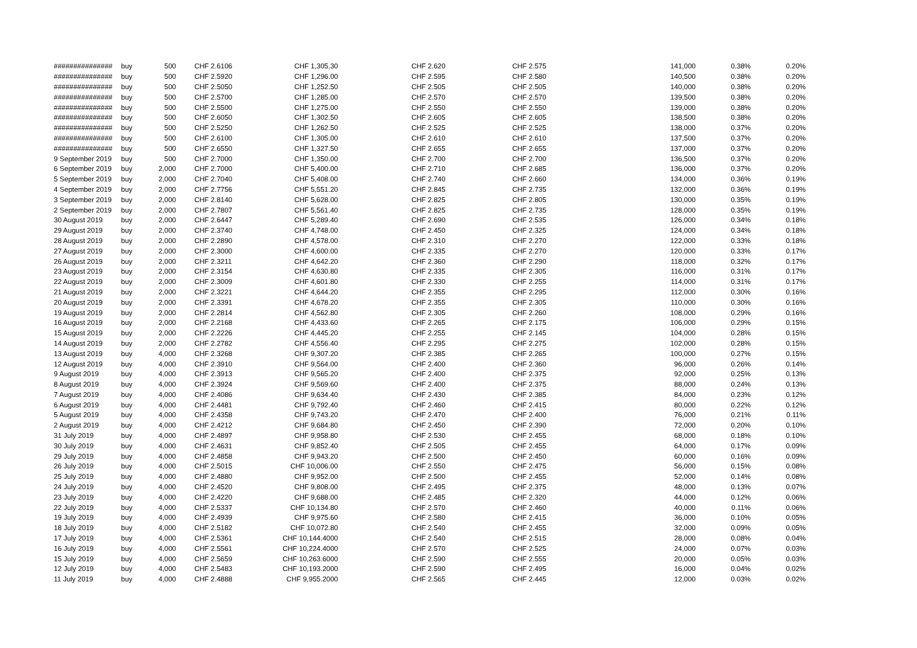| ############### | buy | 500 | CHF 2.6106 | CHF 1,305.30 | CHF 2.620 | CHF 2.575 | 141,000 | 0.38% | 0.20% |
| ############### | buy | 500 | CHF 2.5920 | CHF 1,296.00 | CHF 2.595 | CHF 2.580 | 140,500 | 0.38% | 0.20% |
| ############### | buy | 500 | CHF 2.5050 | CHF 1,252.50 | CHF 2.505 | CHF 2.505 | 140,000 | 0.38% | 0.20% |
| ############### | buy | 500 | CHF 2.5700 | CHF 1,285.00 | CHF 2.570 | CHF 2.570 | 139,500 | 0.38% | 0.20% |
| ############### | buy | 500 | CHF 2.5500 | CHF 1,275.00 | CHF 2.550 | CHF 2.550 | 139,000 | 0.38% | 0.20% |
| ############### | buy | 500 | CHF 2.6050 | CHF 1,302.50 | CHF 2.605 | CHF 2.605 | 138,500 | 0.38% | 0.20% |
| ############### | buy | 500 | CHF 2.5250 | CHF 1,262.50 | CHF 2.525 | CHF 2.525 | 138,000 | 0.37% | 0.20% |
| ############### | buy | 500 | CHF 2.6100 | CHF 1,305.00 | CHF 2.610 | CHF 2.610 | 137,500 | 0.37% | 0.20% |
| ############### | buy | 500 | CHF 2.6550 | CHF 1,327.50 | CHF 2.655 | CHF 2.655 | 137,000 | 0.37% | 0.20% |
| 9 September 2019 | buy | 500 | CHF 2.7000 | CHF 1,350.00 | CHF 2.700 | CHF 2.700 | 136,500 | 0.37% | 0.20% |
| 6 September 2019 | buy | 2,000 | CHF 2.7000 | CHF 5,400.00 | CHF 2.710 | CHF 2.685 | 136,000 | 0.37% | 0.20% |
| 5 September 2019 | buy | 2,000 | CHF 2.7040 | CHF 5,408.00 | CHF 2.740 | CHF 2.660 | 134,000 | 0.36% | 0.19% |
| 4 September 2019 | buy | 2,000 | CHF 2.7756 | CHF 5,551.20 | CHF 2.845 | CHF 2.735 | 132,000 | 0.36% | 0.19% |
| 3 September 2019 | buy | 2,000 | CHF 2.8140 | CHF 5,628.00 | CHF 2.825 | CHF 2.805 | 130,000 | 0.35% | 0.19% |
| 2 September 2019 | buy | 2,000 | CHF 2.7807 | CHF 5,561.40 | CHF 2.825 | CHF 2.735 | 128,000 | 0.35% | 0.19% |
| 30 August 2019 | buy | 2,000 | CHF 2.6447 | CHF 5,289.40 | CHF 2.690 | CHF 2.535 | 126,000 | 0.34% | 0.18% |
| 29 August 2019 | buy | 2,000 | CHF 2.3740 | CHF 4,748.00 | CHF 2.450 | CHF 2.325 | 124,000 | 0.34% | 0.18% |
| 28 August 2019 | buy | 2,000 | CHF 2.2890 | CHF 4,578.00 | CHF 2.310 | CHF 2.270 | 122,000 | 0.33% | 0.18% |
| 27 August 2019 | buy | 2,000 | CHF 2.3000 | CHF 4,600.00 | CHF 2.335 | CHF 2.270 | 120,000 | 0.33% | 0.17% |
| 26 August 2019 | buy | 2,000 | CHF 2.3211 | CHF 4,642.20 | CHF 2.360 | CHF 2.290 | 118,000 | 0.32% | 0.17% |
| 23 August 2019 | buy | 2,000 | CHF 2.3154 | CHF 4,630.80 | CHF 2.335 | CHF 2.305 | 116,000 | 0.31% | 0.17% |
| 22 August 2019 | buy | 2,000 | CHF 2.3009 | CHF 4,601.80 | CHF 2.330 | CHF 2.255 | 114,000 | 0.31% | 0.17% |
| 21 August 2019 | buy | 2,000 | CHF 2.3221 | CHF 4,644.20 | CHF 2.355 | CHF 2.295 | 112,000 | 0.30% | 0.16% |
| 20 August 2019 | buy | 2,000 | CHF 2.3391 | CHF 4,678.20 | CHF 2.355 | CHF 2.305 | 110,000 | 0.30% | 0.16% |
| 19 August 2019 | buy | 2,000 | CHF 2.2814 | CHF 4,562.80 | CHF 2.305 | CHF 2.260 | 108,000 | 0.29% | 0.16% |
| 16 August 2019 | buy | 2,000 | CHF 2.2168 | CHF 4,433.60 | CHF 2.265 | CHF 2.175 | 106,000 | 0.29% | 0.15% |
| 15 August 2019 | buy | 2,000 | CHF 2.2226 | CHF 4,445.20 | CHF 2.255 | CHF 2.145 | 104,000 | 0.28% | 0.15% |
| 14 August 2019 | buy | 2,000 | CHF 2.2782 | CHF 4,556.40 | CHF 2.295 | CHF 2.275 | 102,000 | 0.28% | 0.15% |
| 13 August 2019 | buy | 4,000 | CHF 2.3268 | CHF 9,307.20 | CHF 2.385 | CHF 2.265 | 100,000 | 0.27% | 0.15% |
| 12 August 2019 | buy | 4,000 | CHF 2.3910 | CHF 9,564.00 | CHF 2.400 | CHF 2.360 | 96,000 | 0.26% | 0.14% |
| 9 August 2019 | buy | 4,000 | CHF 2.3913 | CHF 9,565.20 | CHF 2.400 | CHF 2.375 | 92,000 | 0.25% | 0.13% |
| 8 August 2019 | buy | 4,000 | CHF 2.3924 | CHF 9,569.60 | CHF 2.400 | CHF 2.375 | 88,000 | 0.24% | 0.13% |
| 7 August 2019 | buy | 4,000 | CHF 2.4086 | CHF 9,634.40 | CHF 2.430 | CHF 2.385 | 84,000 | 0.23% | 0.12% |
| 6 August 2019 | buy | 4,000 | CHF 2.4481 | CHF 9,792.40 | CHF 2.460 | CHF 2.415 | 80,000 | 0.22% | 0.12% |
| 5 August 2019 | buy | 4,000 | CHF 2.4358 | CHF 9,743.20 | CHF 2.470 | CHF 2.400 | 76,000 | 0.21% | 0.11% |
| 2 August 2019 | buy | 4,000 | CHF 2.4212 | CHF 9,684.80 | CHF 2.450 | CHF 2.390 | 72,000 | 0.20% | 0.10% |
| 31 July 2019 | buy | 4,000 | CHF 2.4897 | CHF 9,958.80 | CHF 2.530 | CHF 2.455 | 68,000 | 0.18% | 0.10% |
| 30 July 2019 | buy | 4,000 | CHF 2.4631 | CHF 9,852.40 | CHF 2.505 | CHF 2.455 | 64,000 | 0.17% | 0.09% |
| 29 July 2019 | buy | 4,000 | CHF 2.4858 | CHF 9,943.20 | CHF 2.500 | CHF 2.450 | 60,000 | 0.16% | 0.09% |
| 26 July 2019 | buy | 4,000 | CHF 2.5015 | CHF 10,006.00 | CHF 2.550 | CHF 2.475 | 56,000 | 0.15% | 0.08% |
| 25 July 2019 | buy | 4,000 | CHF 2.4880 | CHF 9,952.00 | CHF 2.500 | CHF 2.455 | 52,000 | 0.14% | 0.08% |
| 24 July 2019 | buy | 4,000 | CHF 2.4520 | CHF 9,808.00 | CHF 2.495 | CHF 2.375 | 48,000 | 0.13% | 0.07% |
| 23 July 2019 | buy | 4,000 | CHF 2.4220 | CHF 9,688.00 | CHF 2.485 | CHF 2.320 | 44,000 | 0.12% | 0.06% |
| 22 July 2019 | buy | 4,000 | CHF 2.5337 | CHF 10,134.80 | CHF 2.570 | CHF 2.460 | 40,000 | 0.11% | 0.06% |
| 19 July 2019 | buy | 4,000 | CHF 2.4939 | CHF 9,975.60 | CHF 2.580 | CHF 2.415 | 36,000 | 0.10% | 0.05% |
| 18 July 2019 | buy | 4,000 | CHF 2.5182 | CHF 10,072.80 | CHF 2.540 | CHF 2.455 | 32,000 | 0.09% | 0.05% |
| 17 July 2019 | buy | 4,000 | CHF 2.5361 | CHF 10,144.4000 | CHF 2.540 | CHF 2.515 | 28,000 | 0.08% | 0.04% |
| 16 July 2019 | buy | 4,000 | CHF 2.5561 | CHF 10,224.4000 | CHF 2.570 | CHF 2.525 | 24,000 | 0.07% | 0.03% |
| 15 July 2019 | buy | 4,000 | CHF 2.5659 | CHF 10,263.6000 | CHF 2.590 | CHF 2.555 | 20,000 | 0.05% | 0.03% |
| 12 July 2019 | buy | 4,000 | CHF 2.5483 | CHF 10,193.2000 | CHF 2.590 | CHF 2.495 | 16,000 | 0.04% | 0.02% |
| 11 July 2019 | buy | 4,000 | CHF 2.4888 | CHF 9,955.2000 | CHF 2.565 | CHF 2.445 | 12,000 | 0.03% | 0.02% |